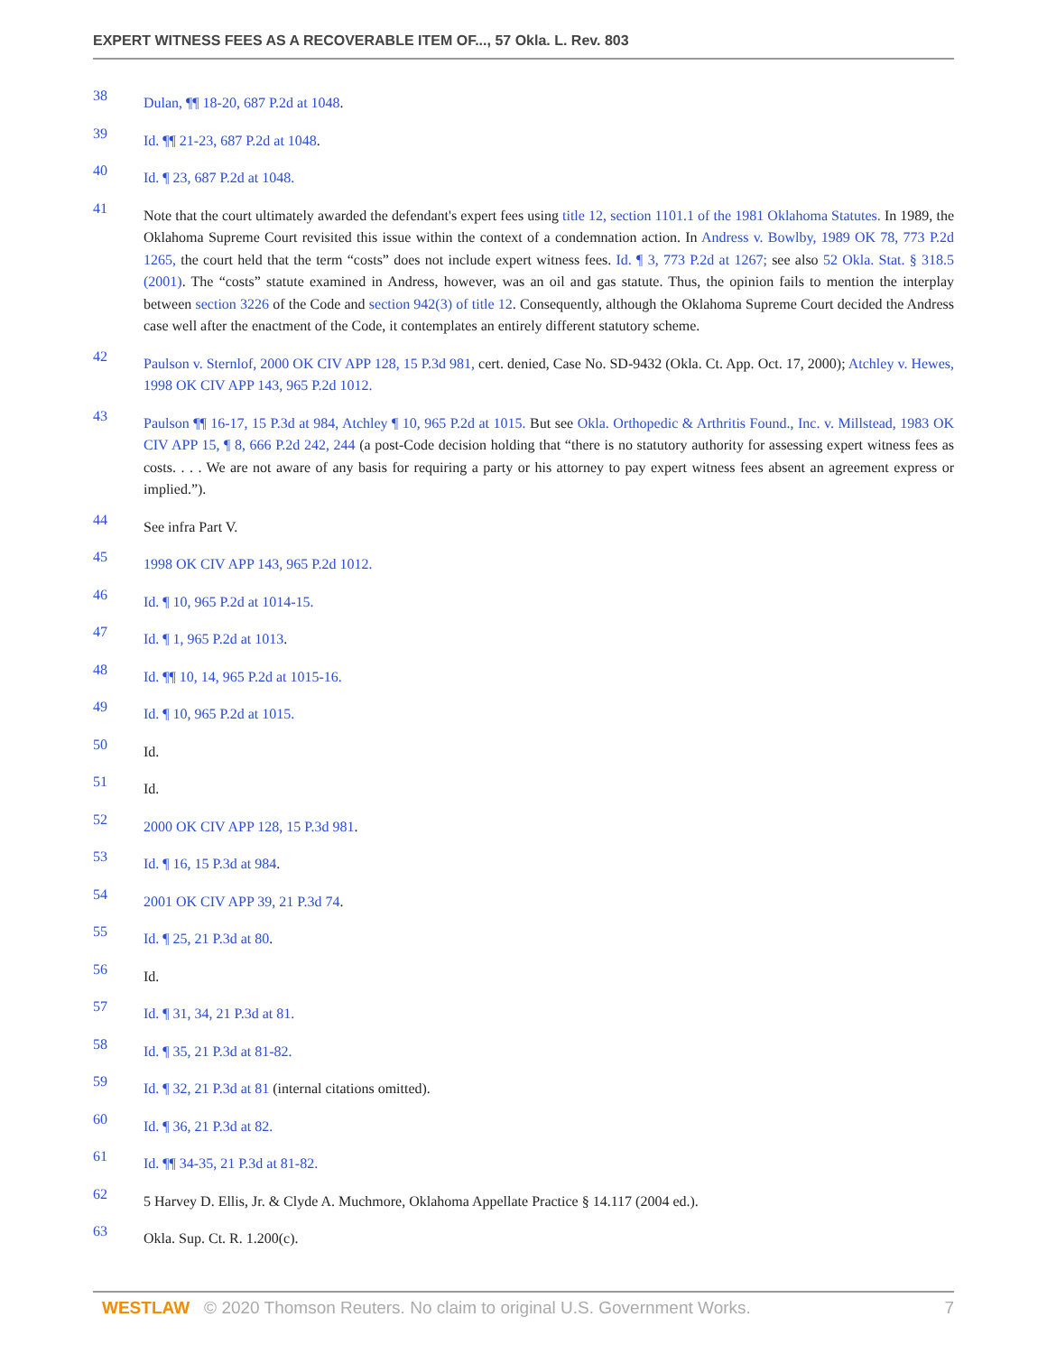EXPERT WITNESS FEES AS A RECOVERABLE ITEM OF..., 57 Okla. L. Rev. 803
38 Dulan, ¶¶ 18-20, 687 P.2d at 1048.
39 Id. ¶¶ 21-23, 687 P.2d at 1048.
40 Id. ¶ 23, 687 P.2d at 1048.
41 Note that the court ultimately awarded the defendant's expert fees using title 12, section 1101.1 of the 1981 Oklahoma Statutes. In 1989, the Oklahoma Supreme Court revisited this issue within the context of a condemnation action. In Andress v. Bowlby, 1989 OK 78, 773 P.2d 1265, the court held that the term “costs” does not include expert witness fees. Id. ¶ 3, 773 P.2d at 1267; see also 52 Okla. Stat. § 318.5 (2001). The “costs” statute examined in Andress, however, was an oil and gas statute. Thus, the opinion fails to mention the interplay between section 3226 of the Code and section 942(3) of title 12. Consequently, although the Oklahoma Supreme Court decided the Andress case well after the enactment of the Code, it contemplates an entirely different statutory scheme.
42 Paulson v. Sternlof, 2000 OK CIV APP 128, 15 P.3d 981, cert. denied, Case No. SD-9432 (Okla. Ct. App. Oct. 17, 2000); Atchley v. Hewes, 1998 OK CIV APP 143, 965 P.2d 1012.
43 Paulson ¶¶ 16-17, 15 P.3d at 984, Atchley ¶ 10, 965 P.2d at 1015. But see Okla. Orthopedic & Arthritis Found., Inc. v. Millstead, 1983 OK CIV APP 15, ¶ 8, 666 P.2d 242, 244 (a post-Code decision holding that “there is no statutory authority for assessing expert witness fees as costs. . . . We are not aware of any basis for requiring a party or his attorney to pay expert witness fees absent an agreement express or implied.”).
44 See infra Part V.
45 1998 OK CIV APP 143, 965 P.2d 1012.
46 Id. ¶ 10, 965 P.2d at 1014-15.
47 Id. ¶ 1, 965 P.2d at 1013.
48 Id. ¶¶ 10, 14, 965 P.2d at 1015-16.
49 Id. ¶ 10, 965 P.2d at 1015.
50 Id.
51 Id.
52 2000 OK CIV APP 128, 15 P.3d 981.
53 Id. ¶ 16, 15 P.3d at 984.
54 2001 OK CIV APP 39, 21 P.3d 74.
55 Id. ¶ 25, 21 P.3d at 80.
56 Id.
57 Id. ¶ 31, 34, 21 P.3d at 81.
58 Id. ¶ 35, 21 P.3d at 81-82.
59 Id. ¶ 32, 21 P.3d at 81 (internal citations omitted).
60 Id. ¶ 36, 21 P.3d at 82.
61 Id. ¶¶ 34-35, 21 P.3d at 81-82.
62 5 Harvey D. Ellis, Jr. & Clyde A. Muchmore, Oklahoma Appellate Practice § 14.117 (2004 ed.).
63 Okla. Sup. Ct. R. 1.200(c).
WESTLAW © 2020 Thomson Reuters. No claim to original U.S. Government Works. 7